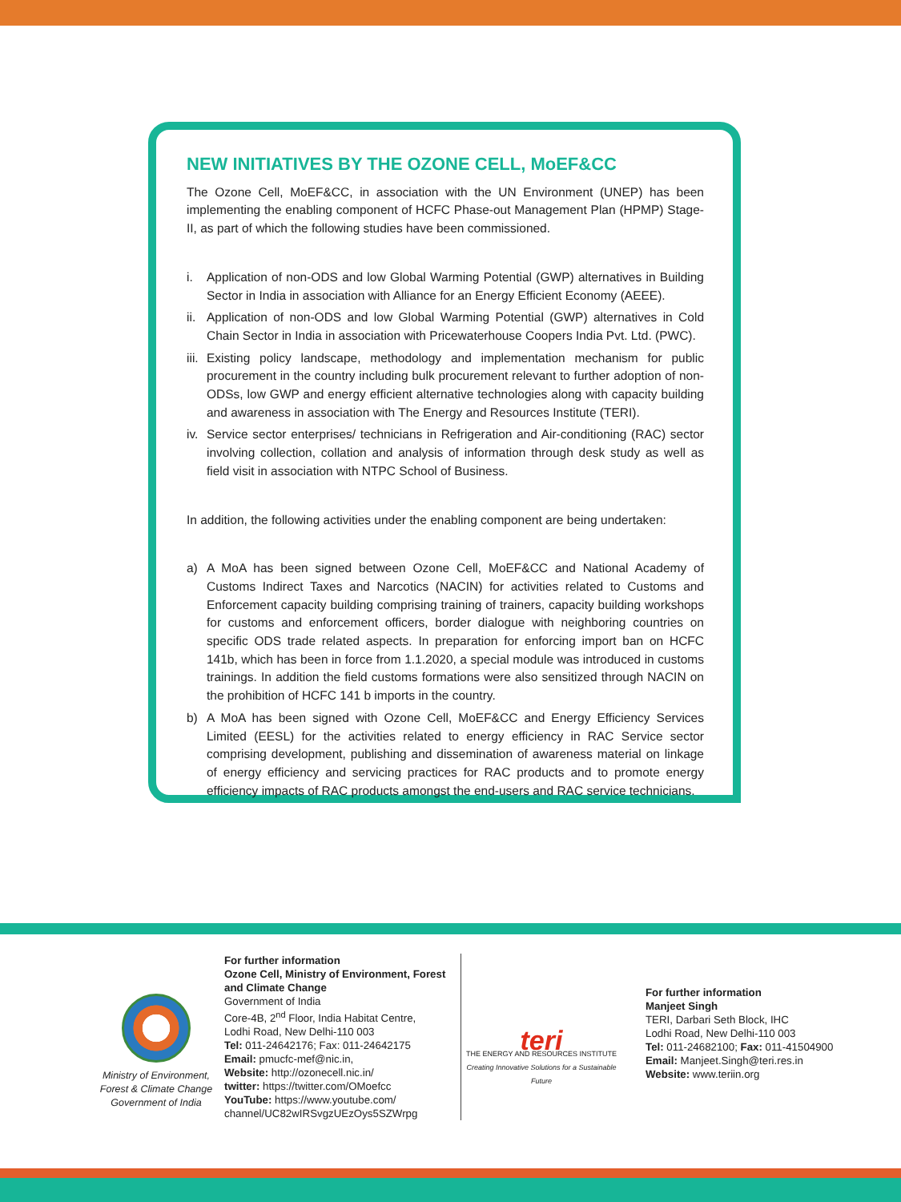NEW INITIATIVES BY THE OZONE CELL, MoEF&CC
The Ozone Cell, MoEF&CC, in association with the UN Environment (UNEP) has been implementing the enabling component of HCFC Phase-out Management Plan (HPMP) Stage-II, as part of which the following studies have been commissioned.
i. Application of non-ODS and low Global Warming Potential (GWP) alternatives in Building Sector in India in association with Alliance for an Energy Efficient Economy (AEEE).
ii. Application of non-ODS and low Global Warming Potential (GWP) alternatives in Cold Chain Sector in India in association with Pricewaterhouse Coopers India Pvt. Ltd. (PWC).
iii. Existing policy landscape, methodology and implementation mechanism for public procurement in the country including bulk procurement relevant to further adoption of non-ODSs, low GWP and energy efficient alternative technologies along with capacity building and awareness in association with The Energy and Resources Institute (TERI).
iv. Service sector enterprises/ technicians in Refrigeration and Air-conditioning (RAC) sector involving collection, collation and analysis of information through desk study as well as field visit in association with NTPC School of Business.
In addition, the following activities under the enabling component are being undertaken:
a) A MoA has been signed between Ozone Cell, MoEF&CC and National Academy of Customs Indirect Taxes and Narcotics (NACIN) for activities related to Customs and Enforcement capacity building comprising training of trainers, capacity building workshops for customs and enforcement officers, border dialogue with neighboring countries on specific ODS trade related aspects. In preparation for enforcing import ban on HCFC 141b, which has been in force from 1.1.2020, a special module was introduced in customs trainings. In addition the field customs formations were also sensitized through NACIN on the prohibition of HCFC 141 b imports in the country.
b) A MoA has been signed with Ozone Cell, MoEF&CC and Energy Efficiency Services Limited (EESL) for the activities related to energy efficiency in RAC Service sector comprising development, publishing and dissemination of awareness material on linkage of energy efficiency and servicing practices for RAC products and to promote energy efficiency impacts of RAC products amongst the end-users and RAC service technicians.
Ministry of Environment,
Forest & Climate Change
Government of India
For further information
Ozone Cell, Ministry of Environment, Forest and Climate Change
Government of India
Core-4B, 2<sup>nd</sup> Floor, India Habitat Centre,
Lodhi Road, New Delhi-110 003
Tel: 011-24642176; Fax: 011-24642175
Email: pmucfc-mef@nic.in,
Website: http://ozonecell.nic.in/
twitter: https://twitter.com/OMoefcc
YouTube: https://www.youtube.com/ channel/UC82wIRSvgzUEzOys5SZWrpg
teri
THE ENERGY AND RESOURCES INSTITUTE
Creating Innovative Solutions for a Sustainable Future
For further information
Manjeet Singh
TERI, Darbari Seth Block, IHC
Lodhi Road, New Delhi-110 003
Tel: 011-24682100; Fax: 011-41504900
Email: Manjeet.Singh@teri.res.in
Website: www.teriin.org